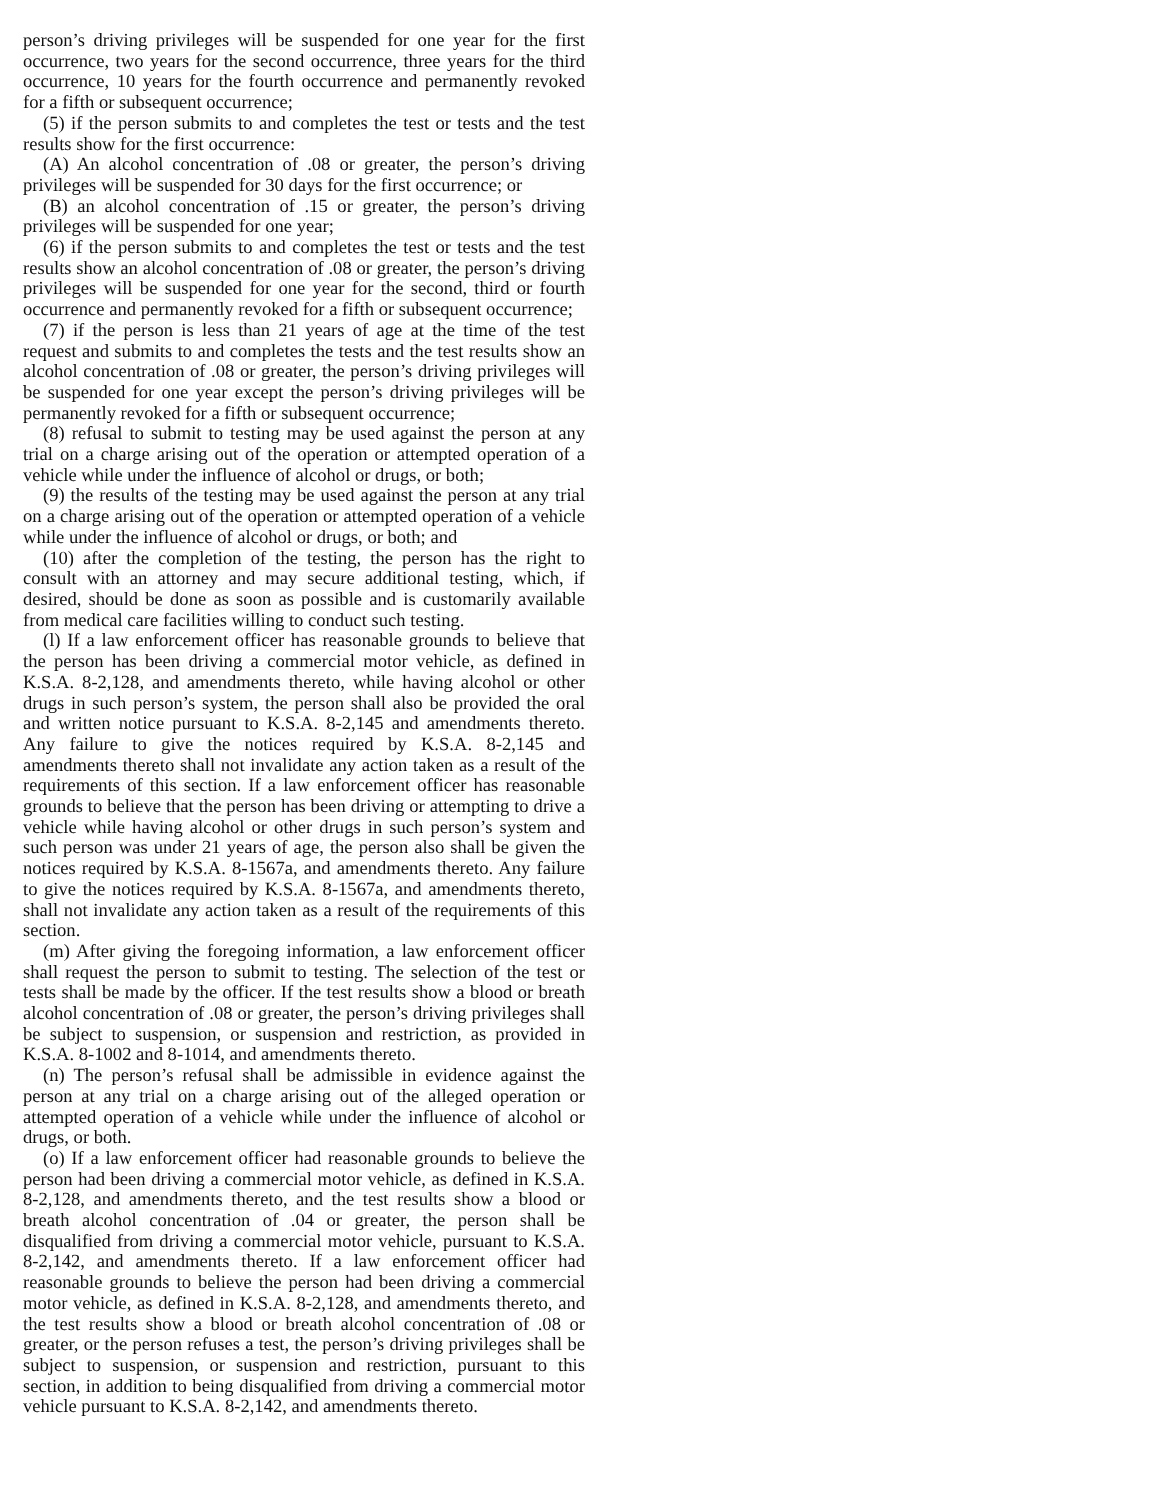person’s driving privileges will be suspended for one year for the first occurrence, two years for the second occurrence, three years for the third occurrence, 10 years for the fourth occurrence and permanently revoked for a fifth or subsequent occurrence;
(5) if the person submits to and completes the test or tests and the test results show for the first occurrence:
(A) An alcohol concentration of .08 or greater, the person’s driving privileges will be suspended for 30 days for the first occurrence; or
(B) an alcohol concentration of .15 or greater, the person’s driving privileges will be suspended for one year;
(6) if the person submits to and completes the test or tests and the test results show an alcohol concentration of .08 or greater, the person’s driving privileges will be suspended for one year for the second, third or fourth occurrence and permanently revoked for a fifth or subsequent occurrence;
(7) if the person is less than 21 years of age at the time of the test request and submits to and completes the tests and the test results show an alcohol concentration of .08 or greater, the person’s driving privileges will be suspended for one year except the person’s driving privileges will be permanently revoked for a fifth or subsequent occurrence;
(8) refusal to submit to testing may be used against the person at any trial on a charge arising out of the operation or attempted operation of a vehicle while under the influence of alcohol or drugs, or both;
(9) the results of the testing may be used against the person at any trial on a charge arising out of the operation or attempted operation of a vehicle while under the influence of alcohol or drugs, or both; and
(10) after the completion of the testing, the person has the right to consult with an attorney and may secure additional testing, which, if desired, should be done as soon as possible and is customarily available from medical care facilities willing to conduct such testing.
(l) If a law enforcement officer has reasonable grounds to believe that the person has been driving a commercial motor vehicle, as defined in K.S.A. 8-2,128, and amendments thereto, while having alcohol or other drugs in such person’s system, the person shall also be provided the oral and written notice pursuant to K.S.A. 8-2,145 and amendments thereto. Any failure to give the notices required by K.S.A. 8-2,145 and amendments thereto shall not invalidate any action taken as a result of the requirements of this section. If a law enforcement officer has reasonable grounds to believe that the person has been driving or attempting to drive a vehicle while having alcohol or other drugs in such person’s system and such person was under 21 years of age, the person also shall be given the notices required by K.S.A. 8-1567a, and amendments thereto. Any failure to give the notices required by K.S.A. 8-1567a, and amendments thereto, shall not invalidate any action taken as a result of the requirements of this section.
(m) After giving the foregoing information, a law enforcement officer shall request the person to submit to testing. The selection of the test or tests shall be made by the officer. If the test results show a blood or breath alcohol concentration of .08 or greater, the person’s driving privileges shall be subject to suspension, or suspension and restriction, as provided in K.S.A. 8-1002 and 8-1014, and amendments thereto.
(n) The person’s refusal shall be admissible in evidence against the person at any trial on a charge arising out of the alleged operation or attempted operation of a vehicle while under the influence of alcohol or drugs, or both.
(o) If a law enforcement officer had reasonable grounds to believe the person had been driving a commercial motor vehicle, as defined in K.S.A. 8-2,128, and amendments thereto, and the test results show a blood or breath alcohol concentration of .04 or greater, the person shall be disqualified from driving a commercial motor vehicle, pursuant to K.S.A. 8-2,142, and amendments thereto. If a law enforcement officer had reasonable grounds to believe the person had been driving a commercial motor vehicle, as defined in K.S.A. 8-2,128, and amendments thereto, and the test results show a blood or breath alcohol concentration of .08 or greater, or the person refuses a test, the person’s driving privileges shall be subject to suspension, or suspension and restriction, pursuant to this section, in addition to being disqualified from driving a commercial motor vehicle pursuant to K.S.A. 8-2,142, and amendments thereto.